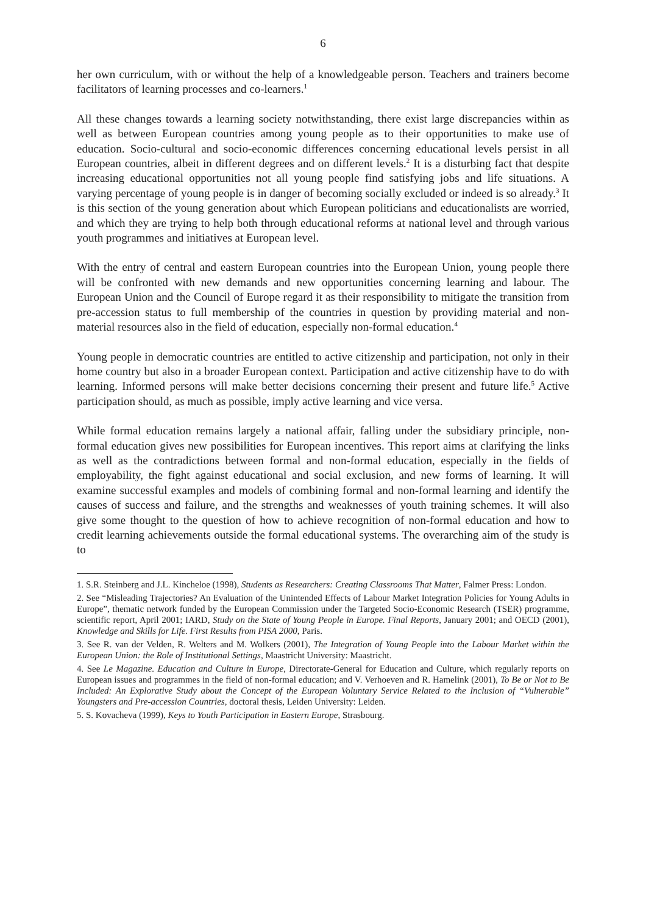6
her own curriculum, with or without the help of a knowledgeable person. Teachers and trainers become facilitators of learning processes and co-learners.<sup>1</sup>
All these changes towards a learning society notwithstanding, there exist large discrepancies within as well as between European countries among young people as to their opportunities to make use of education. Socio-cultural and socio-economic differences concerning educational levels persist in all European countries, albeit in different degrees and on different levels.<sup>2</sup> It is a disturbing fact that despite increasing educational opportunities not all young people find satisfying jobs and life situations. A varying percentage of young people is in danger of becoming socially excluded or indeed is so already.<sup>3</sup> It is this section of the young generation about which European politicians and educationalists are worried, and which they are trying to help both through educational reforms at national level and through various youth programmes and initiatives at European level.
With the entry of central and eastern European countries into the European Union, young people there will be confronted with new demands and new opportunities concerning learning and labour. The European Union and the Council of Europe regard it as their responsibility to mitigate the transition from pre-accession status to full membership of the countries in question by providing material and non-material resources also in the field of education, especially non-formal education.<sup>4</sup>
Young people in democratic countries are entitled to active citizenship and participation, not only in their home country but also in a broader European context. Participation and active citizenship have to do with learning. Informed persons will make better decisions concerning their present and future life.<sup>5</sup> Active participation should, as much as possible, imply active learning and vice versa.
While formal education remains largely a national affair, falling under the subsidiary principle, non-formal education gives new possibilities for European incentives. This report aims at clarifying the links as well as the contradictions between formal and non-formal education, especially in the fields of employability, the fight against educational and social exclusion, and new forms of learning. It will examine successful examples and models of combining formal and non-formal learning and identify the causes of success and failure, and the strengths and weaknesses of youth training schemes. It will also give some thought to the question of how to achieve recognition of non-formal education and how to credit learning achievements outside the formal educational systems. The overarching aim of the study is to
1. S.R. Steinberg and J.L. Kincheloe (1998), Students as Researchers: Creating Classrooms That Matter, Falmer Press: London.
2. See “Misleading Trajectories? An Evaluation of the Unintended Effects of Labour Market Integration Policies for Young Adults in Europe”, thematic network funded by the European Commission under the Targeted Socio-Economic Research (TSER) programme, scientific report, April 2001; IARD, Study on the State of Young People in Europe. Final Reports, January 2001; and OECD (2001), Knowledge and Skills for Life. First Results from PISA 2000, Paris.
3. See R. van der Velden, R. Welters and M. Wolkers (2001), The Integration of Young People into the Labour Market within the European Union: the Role of Institutional Settings, Maastricht University: Maastricht.
4. See Le Magazine. Education and Culture in Europe, Directorate-General for Education and Culture, which regularly reports on European issues and programmes in the field of non-formal education; and V. Verhoeven and R. Hamelink (2001), To Be or Not to Be Included: An Explorative Study about the Concept of the European Voluntary Service Related to the Inclusion of “Vulnerable” Youngsters and Pre-accession Countries, doctoral thesis, Leiden University: Leiden.
5. S. Kovacheva (1999), Keys to Youth Participation in Eastern Europe, Strasbourg.